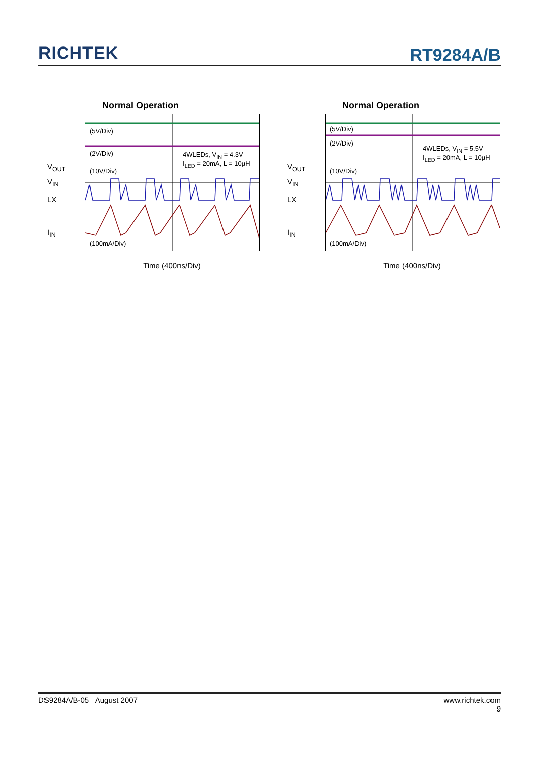RICHTEK
RT9284A/B
Normal Operation
V<sub>OUT</sub>
V<sub>IN</sub>
LX
I<sub>IN</sub>
(5V/Div)
(2V/Div)
(10V/Div)
(100mA/Div)
4WLEDs, V<sub>IN</sub> = 4.3V
I<sub>LED</sub> = 20mA, L = 10µH
Time (400ns/Div)
Normal Operation
V<sub>OUT</sub>
V<sub>IN</sub>
LX
I<sub>IN</sub>
(5V/Div)
(2V/Div)
(10V/Div)
(100mA/Div)
4WLEDs, V<sub>IN</sub> = 5.5V
I<sub>LED</sub> = 20mA, L = 10µH
Time (400ns/Div)
DS9284A/B-05 August 2007 www.richtek.com
9